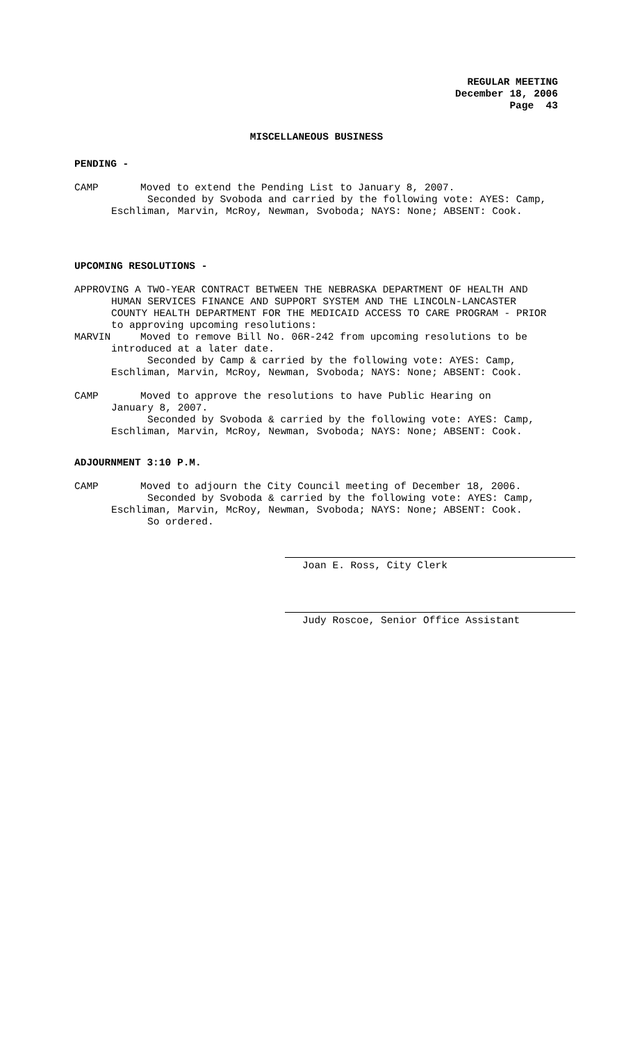REGULAR MEETING
December 18, 2006
Page 43
MISCELLANEOUS BUSINESS
PENDING -
CAMP Moved to extend the Pending List to January 8, 2007.
Seconded by Svoboda and carried by the following vote: AYES: Camp,
Eschliman, Marvin, McRoy, Newman, Svoboda; NAYS: None; ABSENT: Cook.
UPCOMING RESOLUTIONS -
APPROVING A TWO-YEAR CONTRACT BETWEEN THE NEBRASKA DEPARTMENT OF HEALTH AND
HUMAN SERVICES FINANCE AND SUPPORT SYSTEM AND THE LINCOLN-LANCASTER
COUNTY HEALTH DEPARTMENT FOR THE MEDICAID ACCESS TO CARE PROGRAM - PRIOR
to approving upcoming resolutions:
MARVIN Moved to remove Bill No. 06R-242 from upcoming resolutions to be
introduced at a later date.
Seconded by Camp & carried by the following vote: AYES: Camp,
Eschliman, Marvin, McRoy, Newman, Svoboda; NAYS: None; ABSENT: Cook.
CAMP Moved to approve the resolutions to have Public Hearing on
January 8, 2007.
Seconded by Svoboda & carried by the following vote: AYES: Camp,
Eschliman, Marvin, McRoy, Newman, Svoboda; NAYS: None; ABSENT: Cook.
ADJOURNMENT 3:10 P.M.
CAMP Moved to adjourn the City Council meeting of December 18, 2006.
Seconded by Svoboda & carried by the following vote: AYES: Camp,
Eschliman, Marvin, McRoy, Newman, Svoboda; NAYS: None; ABSENT: Cook.
So ordered.
Joan E. Ross, City Clerk
Judy Roscoe, Senior Office Assistant